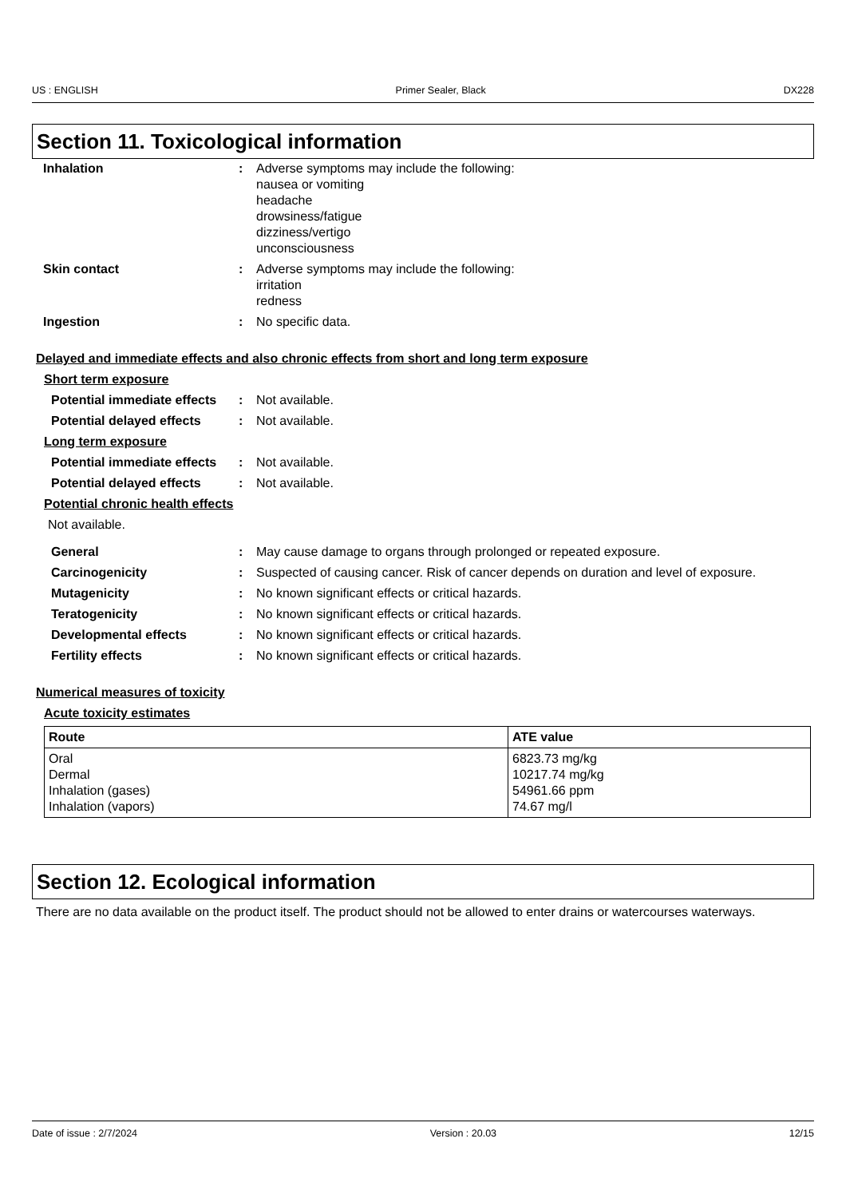US : ENGLISH Primer Sealer, Black DX228
Section 11. Toxicological information
Inhalation : Adverse symptoms may include the following:
nausea or vomiting
headache
drowsiness/fatigue
dizziness/vertigo
unconsciousness
Skin contact : Adverse symptoms may include the following:
irritation
redness
Ingestion : No specific data.
Delayed and immediate effects and also chronic effects from short and long term exposure
Short term exposure
Potential immediate effects
: Not available.
Potential delayed effects
: Not available.
Long term exposure
Potential immediate effects
: Not available.
Potential delayed effects
: Not available.
Potential chronic health effects
Not available.
General : May cause damage to organs through prolonged or repeated exposure.
Carcinogenicity : Suspected of causing cancer. Risk of cancer depends on duration and level of exposure.
Mutagenicity : No known significant effects or critical hazards.
Teratogenicity : No known significant effects or critical hazards.
Developmental effects : No known significant effects or critical hazards.
Fertility effects : No known significant effects or critical hazards.
Numerical measures of toxicity
Acute toxicity estimates
| Route | ATE value |
| --- | --- |
| Oral Dermal Inhalation (gases) Inhalation (vapors) | 6823.73 mg/kg 10217.74 mg/kg 54961.66 ppm 74.67 mg/l |
Section 12. Ecological information
There are no data available on the product itself. The product should not be allowed to enter drains or watercourses waterways.
Date of issue : 2/7/2024 Version : 20.03 12/15